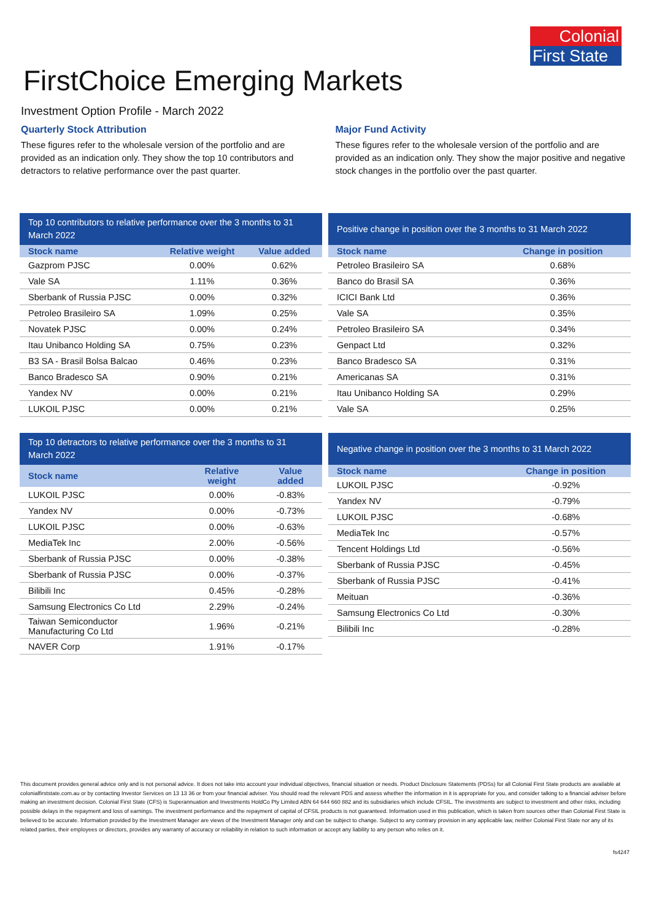Colonial
First State
FirstChoice Emerging Markets
Investment Option Profile - March 2022
Quarterly Stock Attribution
These figures refer to the wholesale version of the portfolio and are provided as an indication only. They show the top 10 contributors and detractors to relative performance over the past quarter.
Major Fund Activity
These figures refer to the wholesale version of the portfolio and are provided as an indication only. They show the major positive and negative stock changes in the portfolio over the past quarter.
Top 10 contributors to relative performance over the 3 months to 31 March 2022
| Stock name | Relative weight | Value added |
| --- | --- | --- |
| Gazprom PJSC | 0.00% | 0.62% |
| Vale SA | 1.11% | 0.36% |
| Sberbank of Russia PJSC | 0.00% | 0.32% |
| Petroleo Brasileiro SA | 1.09% | 0.25% |
| Novatek PJSC | 0.00% | 0.24% |
| Itau Unibanco Holding SA | 0.75% | 0.23% |
| B3 SA - Brasil Bolsa Balcao | 0.46% | 0.23% |
| Banco Bradesco SA | 0.90% | 0.21% |
| Yandex NV | 0.00% | 0.21% |
| LUKOIL PJSC | 0.00% | 0.21% |
Top 10 detractors to relative performance over the 3 months to 31 March 2022
| Stock name | Relative weight | Value added |
| --- | --- | --- |
| LUKOIL PJSC | 0.00% | -0.83% |
| Yandex NV | 0.00% | -0.73% |
| LUKOIL PJSC | 0.00% | -0.63% |
| MediaTek Inc | 2.00% | -0.56% |
| Sberbank of Russia PJSC | 0.00% | -0.38% |
| Sberbank of Russia PJSC | 0.00% | -0.37% |
| Bilibili Inc | 0.45% | -0.28% |
| Samsung Electronics Co Ltd | 2.29% | -0.24% |
| Taiwan Semiconductor Manufacturing Co Ltd | 1.96% | -0.21% |
| NAVER Corp | 1.91% | -0.17% |
Positive change in position over the 3 months to 31 March 2022
| Stock name | Change in position |
| --- | --- |
| Petroleo Brasileiro SA | 0.68% |
| Banco do Brasil SA | 0.36% |
| ICICI Bank Ltd | 0.36% |
| Vale SA | 0.35% |
| Petroleo Brasileiro SA | 0.34% |
| Genpact Ltd | 0.32% |
| Banco Bradesco SA | 0.31% |
| Americanas SA | 0.31% |
| Itau Unibanco Holding SA | 0.29% |
| Vale SA | 0.25% |
Negative change in position over the 3 months to 31 March 2022
| Stock name | Change in position |
| --- | --- |
| LUKOIL PJSC | -0.92% |
| Yandex NV | -0.79% |
| LUKOIL PJSC | -0.68% |
| MediaTek Inc | -0.57% |
| Tencent Holdings Ltd | -0.56% |
| Sberbank of Russia PJSC | -0.45% |
| Sberbank of Russia PJSC | -0.41% |
| Meituan | -0.36% |
| Samsung Electronics Co Ltd | -0.30% |
| Bilibili Inc | -0.28% |
This document provides general advice only and is not personal advice. It does not take into account your individual objectives, financial situation or needs. Product Disclosure Statements (PDSs) for all Colonial First State products are available at colonialfirststate.com.au or by contacting Investor Services on 13 13 36 or from your financial adviser. You should read the relevant PDS and assess whether the information in it is appropriate for you, and consider talking to a financial adviser before making an investment decision. Colonial First State (CFS) is Superannuation and Investments HoldCo Pty Limited ABN 64 644 660 882 and its subsidiaries which include CFSIL. The investments are subject to investment and other risks, including possible delays in the repayment and loss of earnings. The investment performance and the repayment of capital of CFSIL products is not guaranteed. Information used in this publication, which is taken from sources other than Colonial First State is believed to be accurate. Information provided by the Investment Manager are views of the Investment Manager only and can be subject to change. Subject to any contrary provision in any applicable law, neither Colonial First State nor any of its related parties, their employees or directors, provides any warranty of accuracy or reliability in relation to such information or accept any liability to any person who relies on it.
fs4247